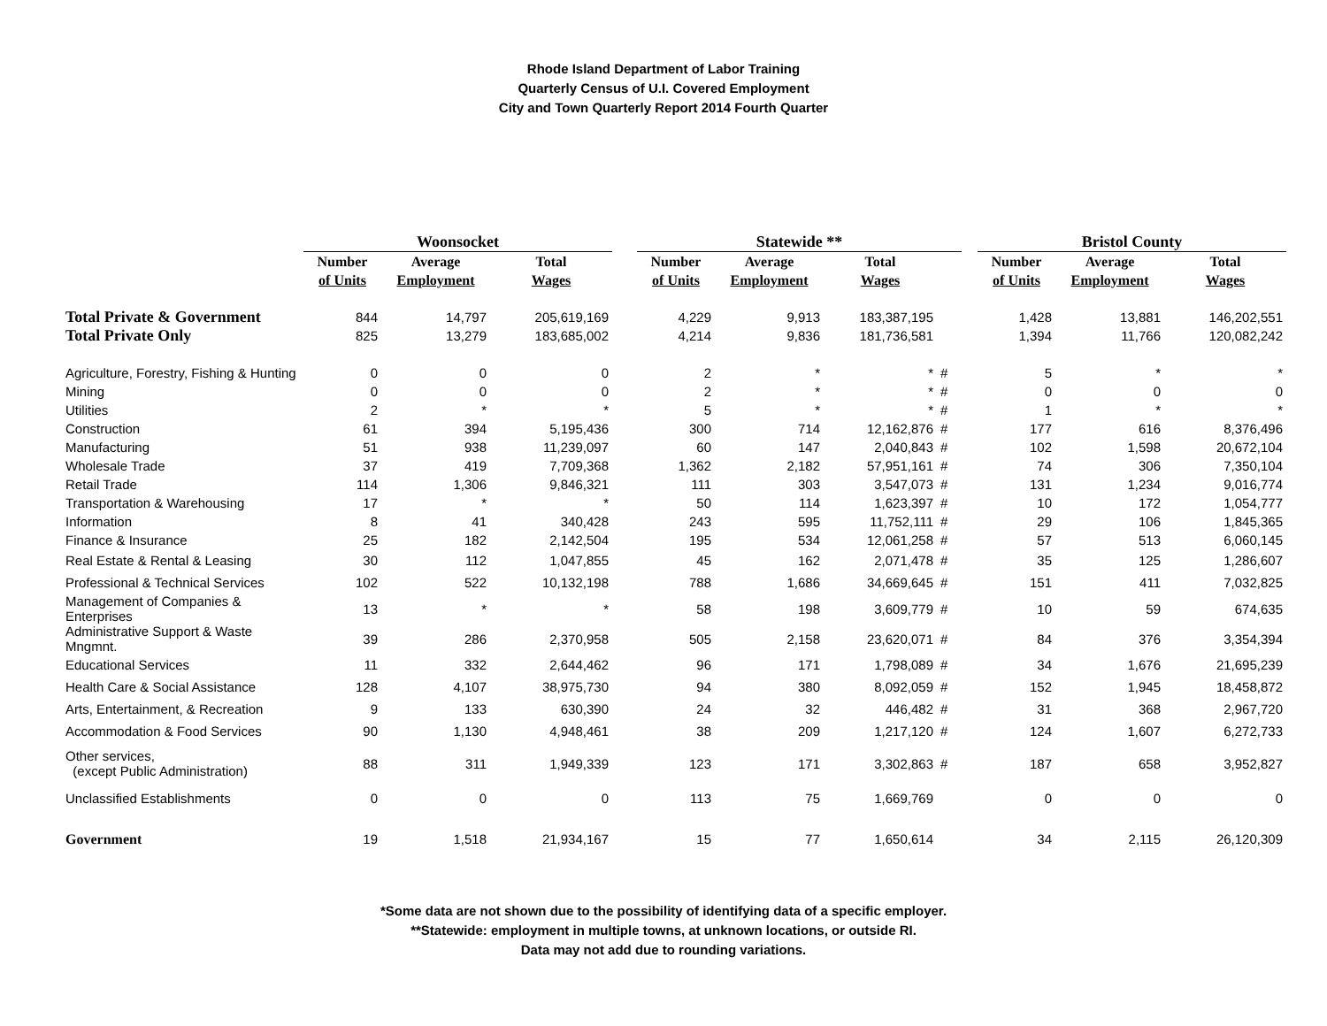Rhode Island Department of Labor Training
Quarterly Census of U.I. Covered Employment
City and Town Quarterly Report 2014 Fourth Quarter
| | Woonsocket | | | | Statewide ** | | | | | Bristol County | | |
| --- | --- | --- | --- | --- | --- | --- | --- | --- | --- | --- | --- | --- |
| | Number | Average | Total | | Number | Average | Total | | | Number | Average | Total |
| | of Units | Employment | Wages | | of Units | Employment | Wages | | | of Units | Employment | Wages |
| Total Private & Government | 844 | 14,797 | 205,619,169 | | 4,229 | 9,913 | 183,387,195 | | | 1,428 | 13,881 | 146,202,551 |
| Total Private Only | 825 | 13,279 | 183,685,002 | | 4,214 | 9,836 | 181,736,581 | | | 1,394 | 11,766 | 120,082,242 |
| Agriculture, Forestry, Fishing & Hunting | 0 | 0 | 0 | | 2 | * | * | # | | 5 | * | * |
| Mining | 0 | 0 | 0 | | 2 | * | * | # | | 0 | 0 | 0 |
| Utilities | 2 | * | * | | 5 | * | * | # | | 1 | * | * |
| Construction | 61 | 394 | 5,195,436 | | 300 | 714 | 12,162,876 | # | | 177 | 616 | 8,376,496 |
| Manufacturing | 51 | 938 | 11,239,097 | | 60 | 147 | 2,040,843 | # | | 102 | 1,598 | 20,672,104 |
| Wholesale Trade | 37 | 419 | 7,709,368 | | 1,362 | 2,182 | 57,951,161 | # | | 74 | 306 | 7,350,104 |
| Retail Trade | 114 | 1,306 | 9,846,321 | | 111 | 303 | 3,547,073 | # | | 131 | 1,234 | 9,016,774 |
| Transportation & Warehousing | 17 | * | * | | 50 | 114 | 1,623,397 | # | | 10 | 172 | 1,054,777 |
| Information | 8 | 41 | 340,428 | | 243 | 595 | 11,752,111 | # | | 29 | 106 | 1,845,365 |
| Finance & Insurance | 25 | 182 | 2,142,504 | | 195 | 534 | 12,061,258 | # | | 57 | 513 | 6,060,145 |
| Real Estate & Rental & Leasing | 30 | 112 | 1,047,855 | | 45 | 162 | 2,071,478 | # | | 35 | 125 | 1,286,607 |
| Professional & Technical Services | 102 | 522 | 10,132,198 | | 788 | 1,686 | 34,669,645 | # | | 151 | 411 | 7,032,825 |
| Management of Companies & Enterprises | 13 | * | * | | 58 | 198 | 3,609,779 | # | | 10 | 59 | 674,635 |
| Administrative Support & Waste Mngmnt. | 39 | 286 | 2,370,958 | | 505 | 2,158 | 23,620,071 | # | | 84 | 376 | 3,354,394 |
| Educational Services | 11 | 332 | 2,644,462 | | 96 | 171 | 1,798,089 | # | | 34 | 1,676 | 21,695,239 |
| Health Care & Social Assistance | 128 | 4,107 | 38,975,730 | | 94 | 380 | 8,092,059 | # | | 152 | 1,945 | 18,458,872 |
| Arts, Entertainment, & Recreation | 9 | 133 | 630,390 | | 24 | 32 | 446,482 | # | | 31 | 368 | 2,967,720 |
| Accommodation & Food Services | 90 | 1,130 | 4,948,461 | | 38 | 209 | 1,217,120 | # | | 124 | 1,607 | 6,272,733 |
| Other services, (except Public Administration) | 88 | 311 | 1,949,339 | | 123 | 171 | 3,302,863 | # | | 187 | 658 | 3,952,827 |
| Unclassified Establishments | 0 | 0 | 0 | | 113 | 75 | 1,669,769 | | | 0 | 0 | 0 |
| Government | 19 | 1,518 | 21,934,167 | | 15 | 77 | 1,650,614 | | | 34 | 2,115 | 26,120,309 |
*Some data are not shown due to the possibility of identifying data of a specific employer.
**Statewide: employment in multiple towns, at unknown locations, or outside RI.
Data may not add due to rounding variations.